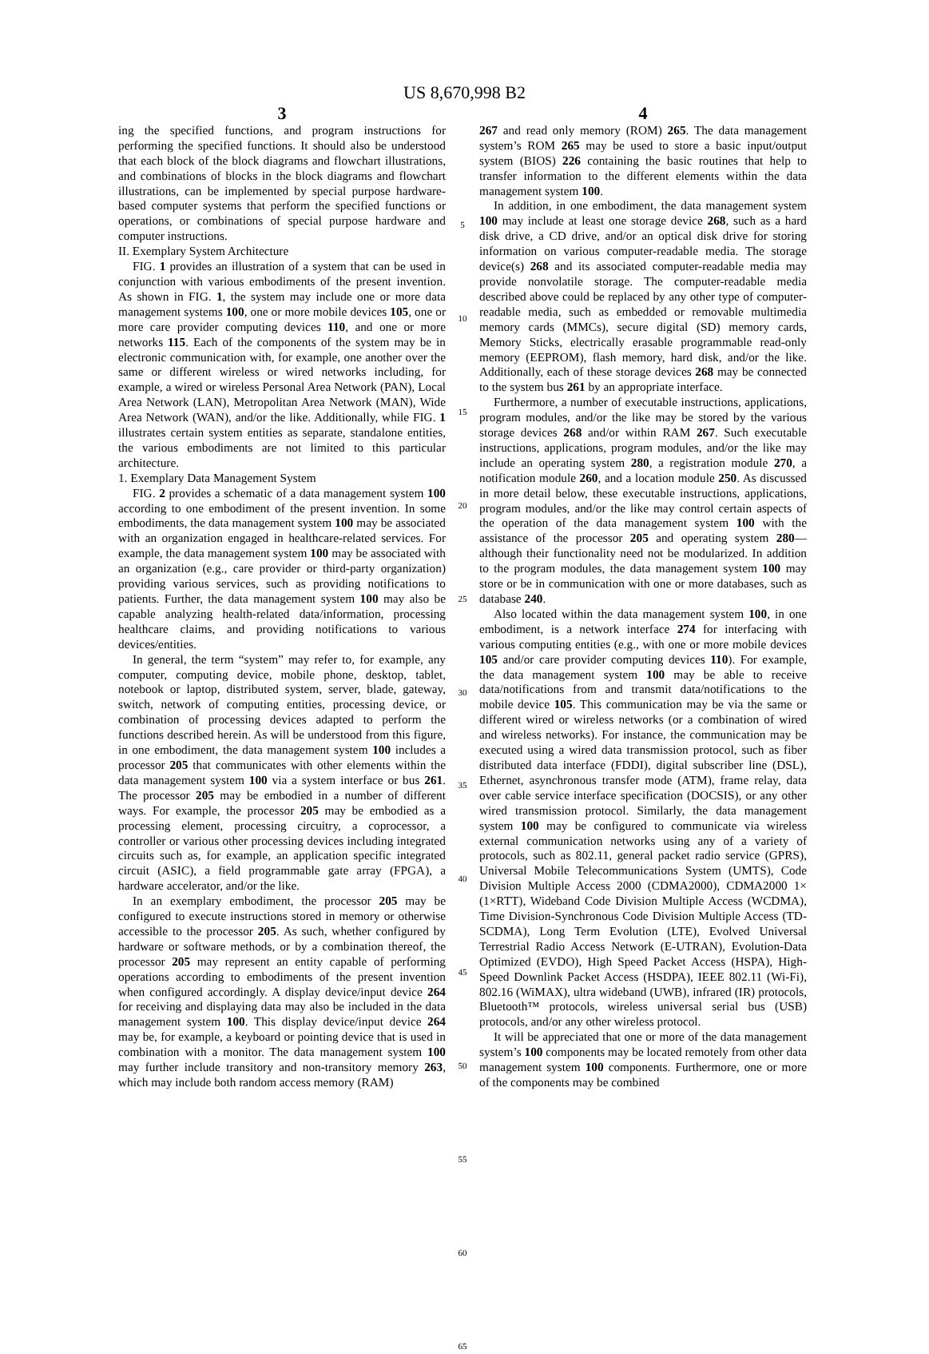US 8,670,998 B2
3
ing the specified functions, and program instructions for performing the specified functions. It should also be understood that each block of the block diagrams and flowchart illustrations, and combinations of blocks in the block diagrams and flowchart illustrations, can be implemented by special purpose hardware-based computer systems that perform the specified functions or operations, or combinations of special purpose hardware and computer instructions.
II. Exemplary System Architecture
FIG. 1 provides an illustration of a system that can be used in conjunction with various embodiments of the present invention. As shown in FIG. 1, the system may include one or more data management systems 100, one or more mobile devices 105, one or more care provider computing devices 110, and one or more networks 115. Each of the components of the system may be in electronic communication with, for example, one another over the same or different wireless or wired networks including, for example, a wired or wireless Personal Area Network (PAN), Local Area Network (LAN), Metropolitan Area Network (MAN), Wide Area Network (WAN), and/or the like. Additionally, while FIG. 1 illustrates certain system entities as separate, standalone entities, the various embodiments are not limited to this particular architecture.
1. Exemplary Data Management System
FIG. 2 provides a schematic of a data management system 100 according to one embodiment of the present invention. In some embodiments, the data management system 100 may be associated with an organization engaged in healthcare-related services. For example, the data management system 100 may be associated with an organization (e.g., care provider or third-party organization) providing various services, such as providing notifications to patients. Further, the data management system 100 may also be capable analyzing health-related data/information, processing healthcare claims, and providing notifications to various devices/entities.
In general, the term “system” may refer to, for example, any computer, computing device, mobile phone, desktop, tablet, notebook or laptop, distributed system, server, blade, gateway, switch, network of computing entities, processing device, or combination of processing devices adapted to perform the functions described herein. As will be understood from this figure, in one embodiment, the data management system 100 includes a processor 205 that communicates with other elements within the data management system 100 via a system interface or bus 261. The processor 205 may be embodied in a number of different ways. For example, the processor 205 may be embodied as a processing element, processing circuitry, a coprocessor, a controller or various other processing devices including integrated circuits such as, for example, an application specific integrated circuit (ASIC), a field programmable gate array (FPGA), a hardware accelerator, and/or the like.
In an exemplary embodiment, the processor 205 may be configured to execute instructions stored in memory or otherwise accessible to the processor 205. As such, whether configured by hardware or software methods, or by a combination thereof, the processor 205 may represent an entity capable of performing operations according to embodiments of the present invention when configured accordingly. A display device/input device 264 for receiving and displaying data may also be included in the data management system 100. This display device/input device 264 may be, for example, a keyboard or pointing device that is used in combination with a monitor. The data management system 100 may further include transitory and non-transitory memory 263, which may include both random access memory (RAM)
5
10
15
20
25
30
35
40
45
50
55
60
65
4
267 and read only memory (ROM) 265. The data management system’s ROM 265 may be used to store a basic input/output system (BIOS) 226 containing the basic routines that help to transfer information to the different elements within the data management system 100.
In addition, in one embodiment, the data management system 100 may include at least one storage device 268, such as a hard disk drive, a CD drive, and/or an optical disk drive for storing information on various computer-readable media. The storage device(s) 268 and its associated computer-readable media may provide nonvolatile storage. The computer-readable media described above could be replaced by any other type of computer-readable media, such as embedded or removable multimedia memory cards (MMCs), secure digital (SD) memory cards, Memory Sticks, electrically erasable programmable read-only memory (EEPROM), flash memory, hard disk, and/or the like. Additionally, each of these storage devices 268 may be connected to the system bus 261 by an appropriate interface.
Furthermore, a number of executable instructions, applications, program modules, and/or the like may be stored by the various storage devices 268 and/or within RAM 267. Such executable instructions, applications, program modules, and/or the like may include an operating system 280, a registration module 270, a notification module 260, and a location module 250. As discussed in more detail below, these executable instructions, applications, program modules, and/or the like may control certain aspects of the operation of the data management system 100 with the assistance of the processor 205 and operating system 280—although their functionality need not be modularized. In addition to the program modules, the data management system 100 may store or be in communication with one or more databases, such as database 240.
Also located within the data management system 100, in one embodiment, is a network interface 274 for interfacing with various computing entities (e.g., with one or more mobile devices 105 and/or care provider computing devices 110). For example, the data management system 100 may be able to receive data/notifications from and transmit data/notifications to the mobile device 105. This communication may be via the same or different wired or wireless networks (or a combination of wired and wireless networks). For instance, the communication may be executed using a wired data transmission protocol, such as fiber distributed data interface (FDDI), digital subscriber line (DSL), Ethernet, asynchronous transfer mode (ATM), frame relay, data over cable service interface specification (DOCSIS), or any other wired transmission protocol. Similarly, the data management system 100 may be configured to communicate via wireless external communication networks using any of a variety of protocols, such as 802.11, general packet radio service (GPRS), Universal Mobile Telecommunications System (UMTS), Code Division Multiple Access 2000 (CDMA2000), CDMA2000 1× (1×RTT), Wideband Code Division Multiple Access (WCDMA), Time Division-Synchronous Code Division Multiple Access (TD-SCDMA), Long Term Evolution (LTE), Evolved Universal Terrestrial Radio Access Network (E-UTRAN), Evolution-Data Optimized (EVDO), High Speed Packet Access (HSPA), High-Speed Downlink Packet Access (HSDPA), IEEE 802.11 (Wi-Fi), 802.16 (WiMAX), ultra wideband (UWB), infrared (IR) protocols, Bluetooth™ protocols, wireless universal serial bus (USB) protocols, and/or any other wireless protocol.
It will be appreciated that one or more of the data management system’s 100 components may be located remotely from other data management system 100 components. Furthermore, one or more of the components may be combined